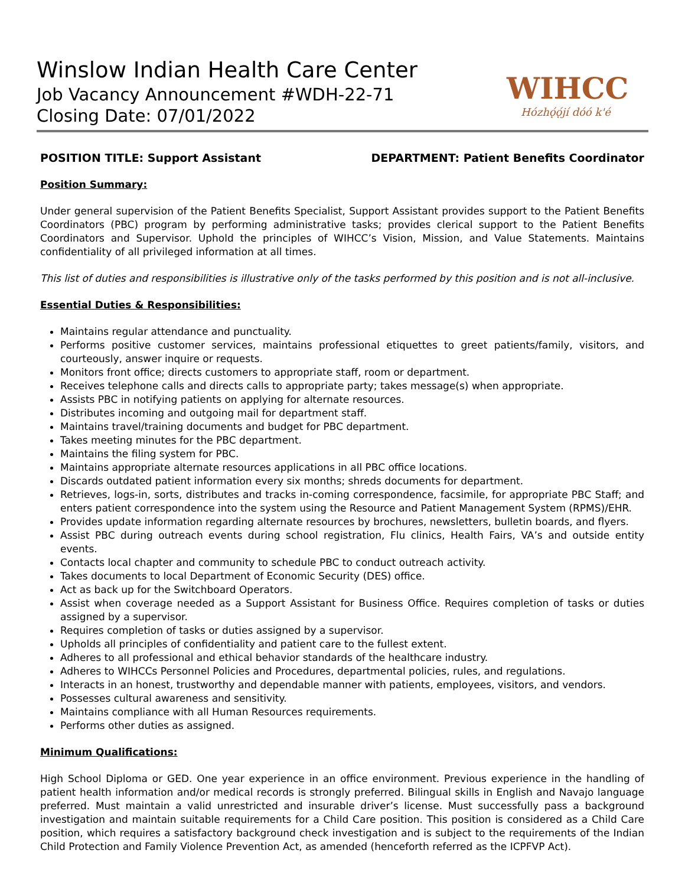Winslow Indian Health Care Center
Job Vacancy Announcement #WDH-22-71
Closing Date: 07/01/2022
WIHCC
Hózhǫ́ǫ́jí dóó k'é
POSITION TITLE: Support Assistant DEPARTMENT: Patient Benefits Coordinator
Position Summary:
Under general supervision of the Patient Benefits Specialist, Support Assistant provides support to the Patient Benefits Coordinators (PBC) program by performing administrative tasks; provides clerical support to the Patient Benefits Coordinators and Supervisor. Uphold the principles of WIHCC’s Vision, Mission, and Value Statements. Maintains confidentiality of all privileged information at all times.
This list of duties and responsibilities is illustrative only of the tasks performed by this position and is not all-inclusive.
Essential Duties & Responsibilities:
Maintains regular attendance and punctuality.
Performs positive customer services, maintains professional etiquettes to greet patients/family, visitors, and courteously, answer inquire or requests.
Monitors front office; directs customers to appropriate staff, room or department.
Receives telephone calls and directs calls to appropriate party; takes message(s) when appropriate.
Assists PBC in notifying patients on applying for alternate resources.
Distributes incoming and outgoing mail for department staff.
Maintains travel/training documents and budget for PBC department.
Takes meeting minutes for the PBC department.
Maintains the filing system for PBC.
Maintains appropriate alternate resources applications in all PBC office locations.
Discards outdated patient information every six months; shreds documents for department.
Retrieves, logs-in, sorts, distributes and tracks in-coming correspondence, facsimile, for appropriate PBC Staff; and enters patient correspondence into the system using the Resource and Patient Management System (RPMS)/EHR.
Provides update information regarding alternate resources by brochures, newsletters, bulletin boards, and flyers.
Assist PBC during outreach events during school registration, Flu clinics, Health Fairs, VA’s and outside entity events.
Contacts local chapter and community to schedule PBC to conduct outreach activity.
Takes documents to local Department of Economic Security (DES) office.
Act as back up for the Switchboard Operators.
Assist when coverage needed as a Support Assistant for Business Office. Requires completion of tasks or duties assigned by a supervisor.
Requires completion of tasks or duties assigned by a supervisor.
Upholds all principles of confidentiality and patient care to the fullest extent.
Adheres to all professional and ethical behavior standards of the healthcare industry.
Adheres to WIHCCs Personnel Policies and Procedures, departmental policies, rules, and regulations.
Interacts in an honest, trustworthy and dependable manner with patients, employees, visitors, and vendors.
Possesses cultural awareness and sensitivity.
Maintains compliance with all Human Resources requirements.
Performs other duties as assigned.
Minimum Qualifications:
High School Diploma or GED. One year experience in an office environment. Previous experience in the handling of patient health information and/or medical records is strongly preferred. Bilingual skills in English and Navajo language preferred. Must maintain a valid unrestricted and insurable driver’s license. Must successfully pass a background investigation and maintain suitable requirements for a Child Care position. This position is considered as a Child Care position, which requires a satisfactory background check investigation and is subject to the requirements of the Indian Child Protection and Family Violence Prevention Act, as amended (henceforth referred as the ICPFVP Act).